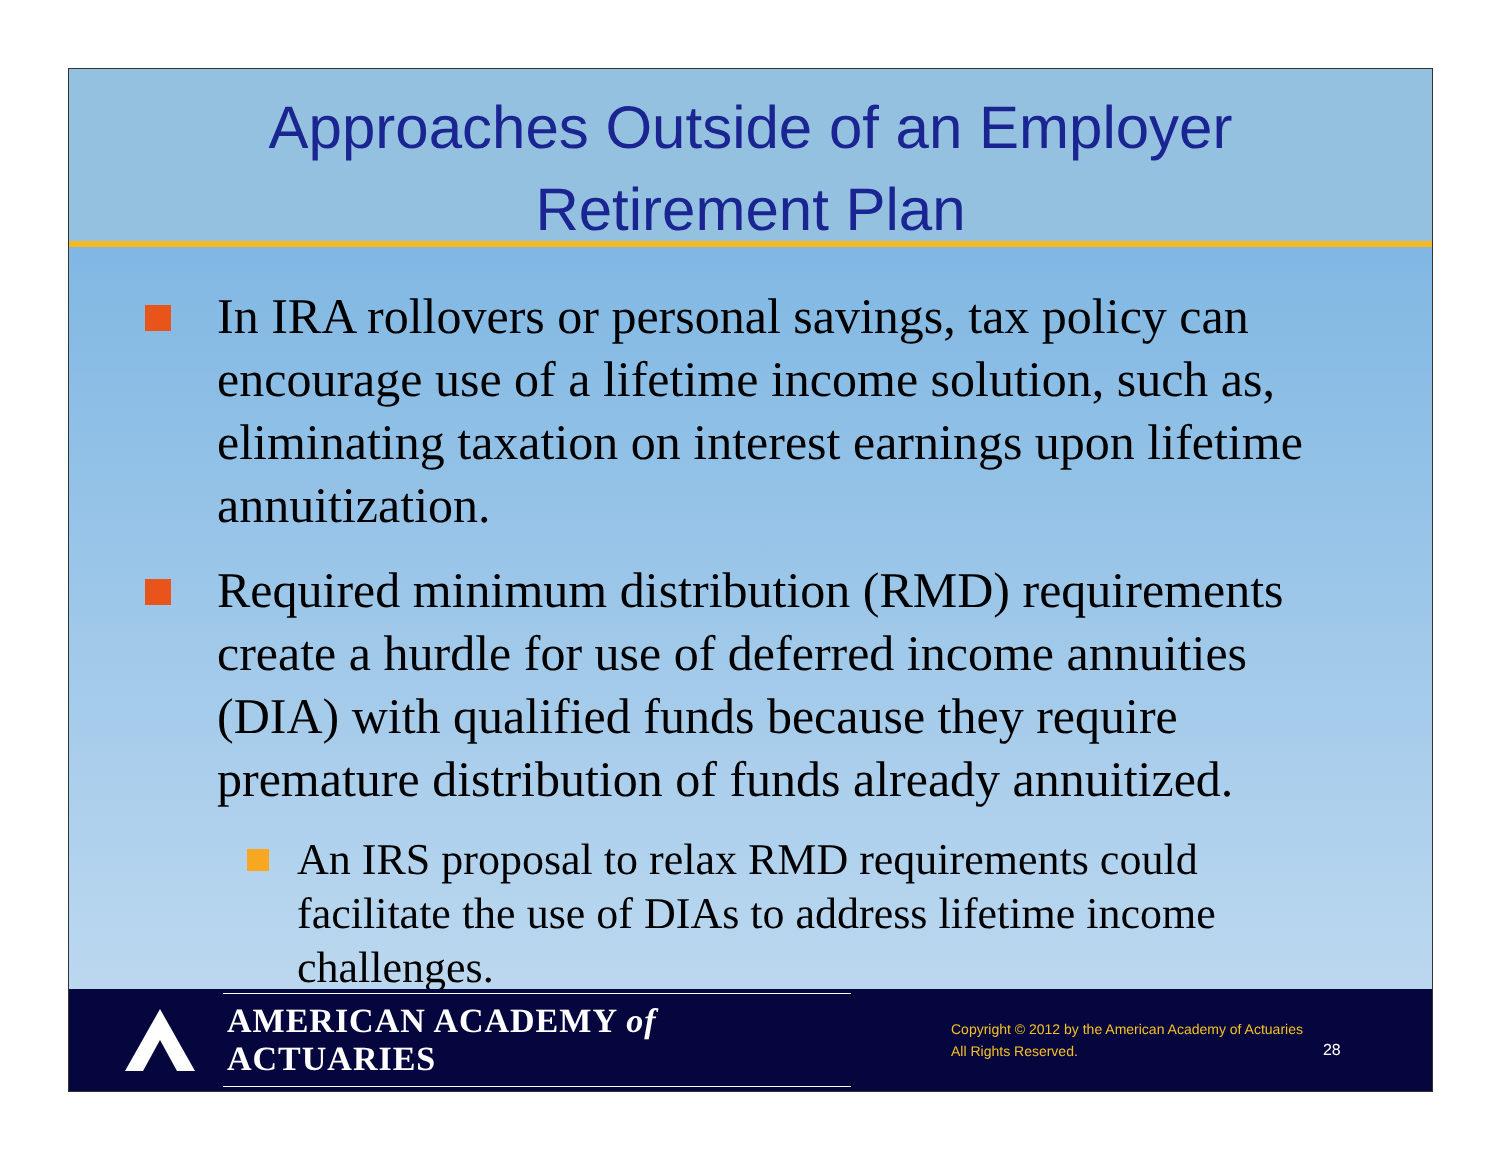Approaches Outside of an Employer
Retirement Plan
In IRA rollovers or personal savings, tax policy can encourage use of a lifetime income solution, such as, eliminating taxation on interest earnings upon lifetime annuitization.
Required minimum distribution (RMD) requirements create a hurdle for use of deferred income annuities (DIA) with qualified funds because they require premature distribution of funds already annuitized.
An IRS proposal to relax RMD requirements could facilitate the use of DIAs to address lifetime income challenges.
AMERICAN ACADEMY of ACTUARIES
Copyright © 2012 by the American Academy of Actuaries
All Rights Reserved.
28